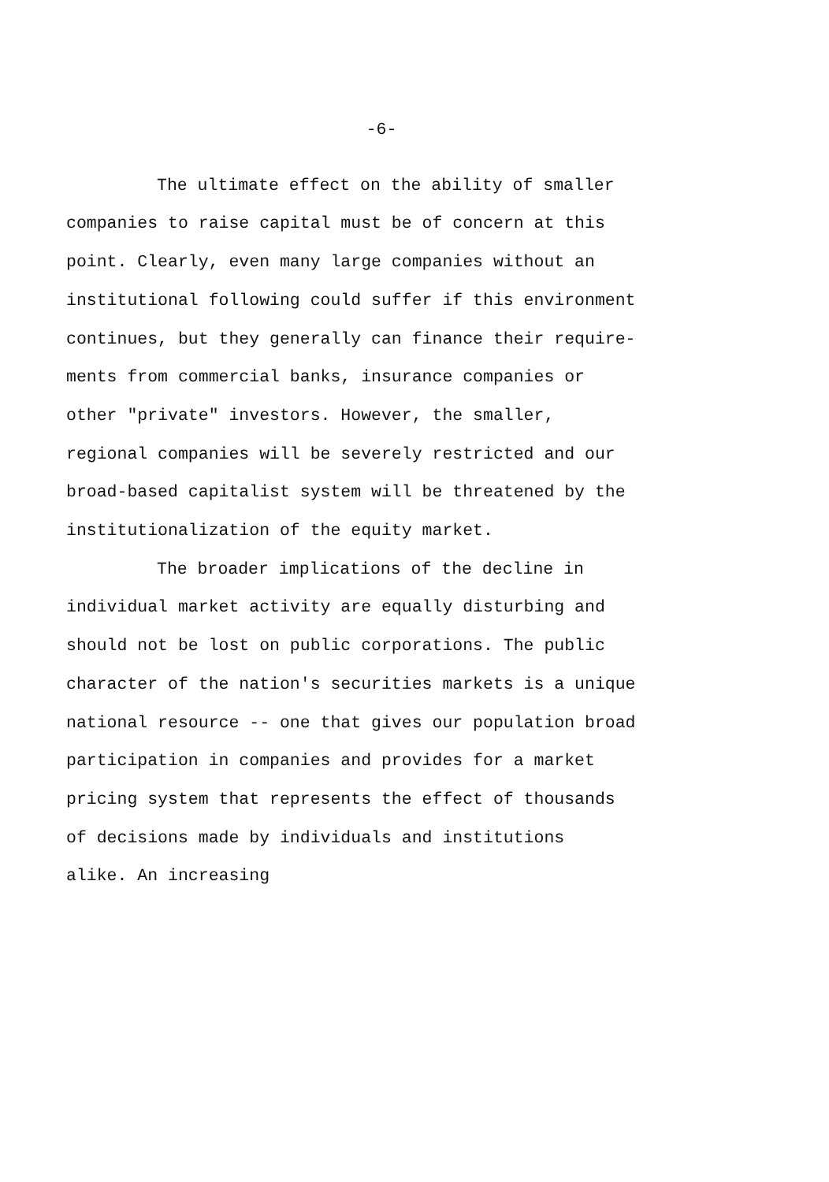-6-
The ultimate effect on the ability of smaller
companies to raise capital must be of concern at this
point. Clearly, even many large companies without an
institutional following could suffer if this environment
continues, but they generally can finance their require-
ments from commercial banks, insurance companies or
other "private" investors. However, the smaller,
regional companies will be severely restricted and our
broad-based capitalist system will be threatened by the
institutionalization of the equity market.
The broader implications of the decline in
individual market activity are equally disturbing and
should not be lost on public corporations. The public
character of the nation's securities markets is a unique
national resource -- one that gives our population broad
participation in companies and provides for a market
pricing system that represents the effect of thousands
of decisions made by individuals and institutions
alike. An increasing